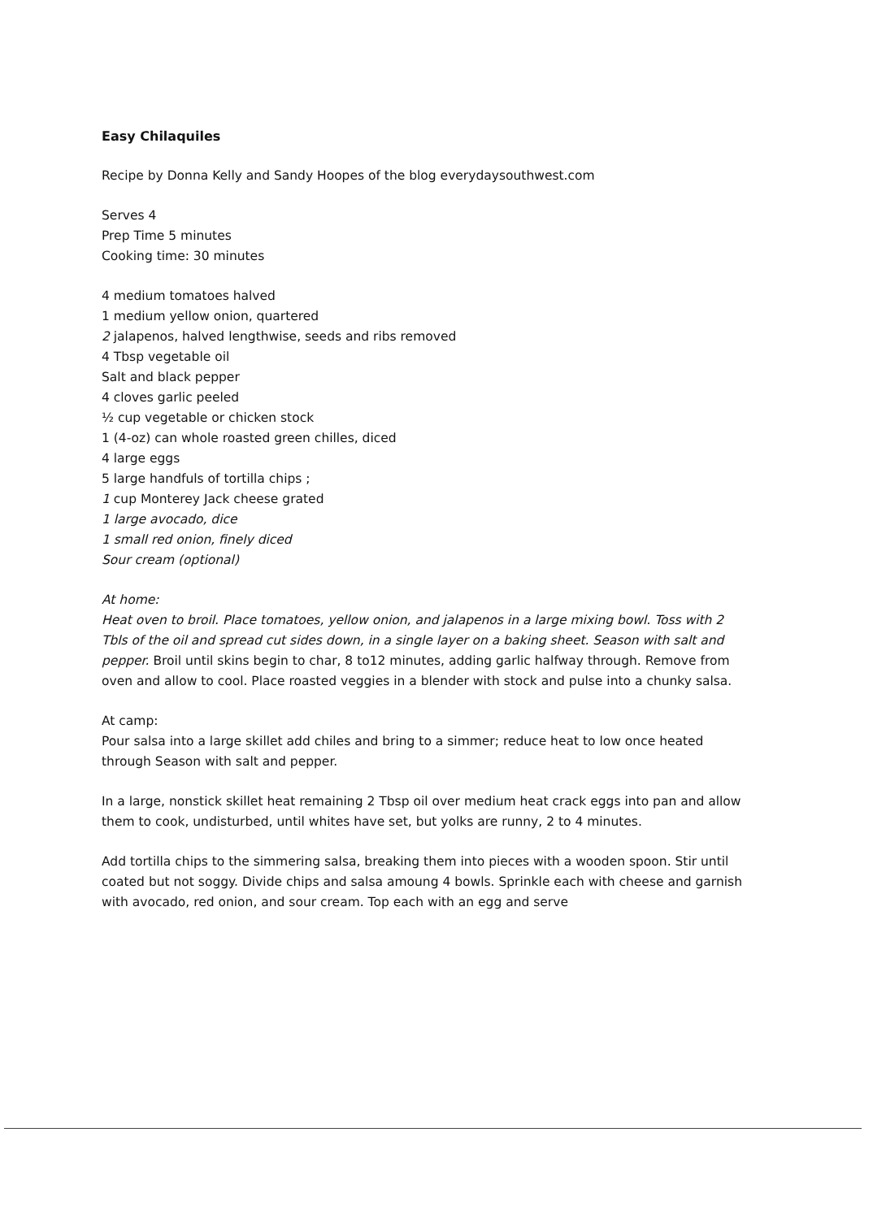Easy Chilaquiles
Recipe by Donna Kelly and Sandy Hoopes of the blog everydaysouthwest.com
Serves 4
Prep Time 5 minutes
Cooking time: 30 minutes
4 medium tomatoes halved
1 medium yellow onion, quartered
2 jalapenos, halved lengthwise, seeds and ribs removed
4 Tbsp vegetable oil
Salt and black pepper
4 cloves garlic peeled
½ cup vegetable or chicken stock
1 (4-oz) can whole roasted green chilles, diced
4 large eggs
5 large handfuls of tortilla chips ;
1 cup Monterey Jack cheese grated
1 large avocado, dice
1 small red onion, finely diced
Sour cream (optional)
At home:
Heat oven to broil. Place tomatoes, yellow onion, and jalapenos in a large mixing bowl. Toss with 2 Tbls of the oil and spread cut sides down, in a single layer on a baking sheet. Season with salt and pepper. Broil until skins begin to char, 8 to12 minutes, adding garlic halfway through. Remove from oven and allow to cool. Place roasted veggies in a blender with stock and pulse into a chunky salsa.
At camp:
Pour salsa into a large skillet add chiles and bring to a simmer; reduce heat to low once heated through Season with salt and pepper.
In a large, nonstick skillet heat remaining 2 Tbsp oil over medium heat crack eggs into pan and allow them to cook, undisturbed, until whites have set, but yolks are runny, 2 to 4 minutes.
Add tortilla chips to the simmering salsa, breaking them into pieces with a wooden spoon. Stir until coated but not soggy. Divide chips and salsa amoung 4 bowls. Sprinkle each with cheese and garnish with avocado, red onion, and sour cream. Top each with an egg and serve